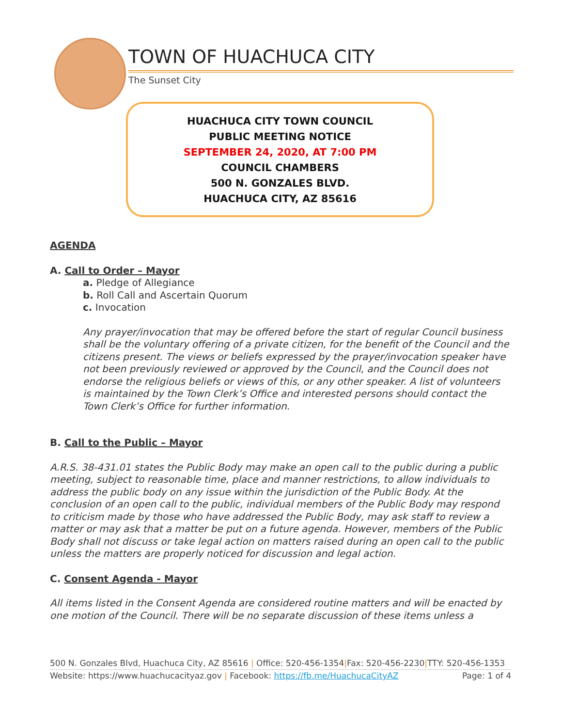TOWN OF HUACHUCA CITY
The Sunset City
HUACHUCA CITY TOWN COUNCIL
PUBLIC MEETING NOTICE
SEPTEMBER 24, 2020, AT 7:00 PM
COUNCIL CHAMBERS
500 N. GONZALES BLVD.
HUACHUCA CITY, AZ 85616
AGENDA
A. Call to Order – Mayor
a. Pledge of Allegiance
b. Roll Call and Ascertain Quorum
c. Invocation
Any prayer/invocation that may be offered before the start of regular Council business shall be the voluntary offering of a private citizen, for the benefit of the Council and the citizens present. The views or beliefs expressed by the prayer/invocation speaker have not been previously reviewed or approved by the Council, and the Council does not endorse the religious beliefs or views of this, or any other speaker. A list of volunteers is maintained by the Town Clerk’s Office and interested persons should contact the Town Clerk’s Office for further information.
B. Call to the Public – Mayor
A.R.S. 38-431.01 states the Public Body may make an open call to the public during a public meeting, subject to reasonable time, place and manner restrictions, to allow individuals to address the public body on any issue within the jurisdiction of the Public Body. At the conclusion of an open call to the public, individual members of the Public Body may respond to criticism made by those who have addressed the Public Body, may ask staff to review a matter or may ask that a matter be put on a future agenda. However, members of the Public Body shall not discuss or take legal action on matters raised during an open call to the public unless the matters are properly noticed for discussion and legal action.
C. Consent Agenda - Mayor
All items listed in the Consent Agenda are considered routine matters and will be enacted by one motion of the Council. There will be no separate discussion of these items unless a
500 N. Gonzales Blvd, Huachuca City, AZ 85616 | Office: 520-456-1354|Fax: 520-456-2230|TTY: 520-456-1353
Website: https://www.huachucacityaz.gov | Facebook: https://fb.me/HuachucaCityAZ Page: 1 of 4